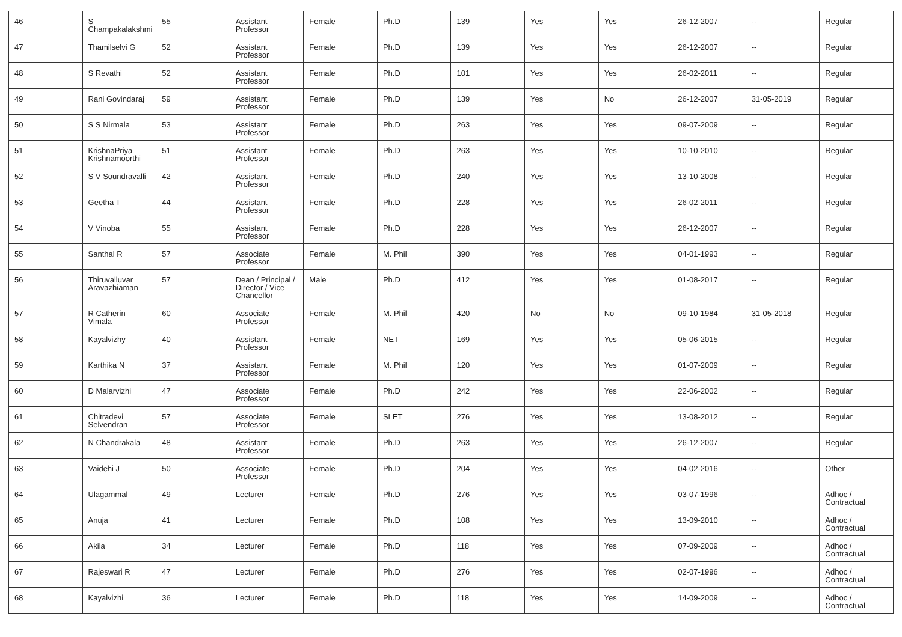| 46 | S Champakalakshmi | 55 | Assistant Professor | Female | Ph.D | 139 | Yes | Yes | 26-12-2007 | -- | Regular |
| 47 | Thamilselvi G | 52 | Assistant Professor | Female | Ph.D | 139 | Yes | Yes | 26-12-2007 | -- | Regular |
| 48 | S Revathi | 52 | Assistant Professor | Female | Ph.D | 101 | Yes | Yes | 26-02-2011 | -- | Regular |
| 49 | Rani Govindaraj | 59 | Assistant Professor | Female | Ph.D | 139 | Yes | No | 26-12-2007 | 31-05-2019 | Regular |
| 50 | S S Nirmala | 53 | Assistant Professor | Female | Ph.D | 263 | Yes | Yes | 09-07-2009 | -- | Regular |
| 51 | KrishnaPriya Krishnamoorthi | 51 | Assistant Professor | Female | Ph.D | 263 | Yes | Yes | 10-10-2010 | -- | Regular |
| 52 | S V Soundravalli | 42 | Assistant Professor | Female | Ph.D | 240 | Yes | Yes | 13-10-2008 | -- | Regular |
| 53 | Geetha T | 44 | Assistant Professor | Female | Ph.D | 228 | Yes | Yes | 26-02-2011 | -- | Regular |
| 54 | V Vinoba | 55 | Assistant Professor | Female | Ph.D | 228 | Yes | Yes | 26-12-2007 | -- | Regular |
| 55 | Santhal R | 57 | Associate Professor | Female | M. Phil | 390 | Yes | Yes | 04-01-1993 | -- | Regular |
| 56 | Thiruvalluvar Aravazhiaman | 57 | Dean / Principal / Director / Vice Chancellor | Male | Ph.D | 412 | Yes | Yes | 01-08-2017 | -- | Regular |
| 57 | R Catherin Vimala | 60 | Associate Professor | Female | M. Phil | 420 | No | No | 09-10-1984 | 31-05-2018 | Regular |
| 58 | Kayalvizhy | 40 | Assistant Professor | Female | NET | 169 | Yes | Yes | 05-06-2015 | -- | Regular |
| 59 | Karthika N | 37 | Assistant Professor | Female | M. Phil | 120 | Yes | Yes | 01-07-2009 | -- | Regular |
| 60 | D Malarvizhi | 47 | Associate Professor | Female | Ph.D | 242 | Yes | Yes | 22-06-2002 | -- | Regular |
| 61 | Chitradevi Selvendran | 57 | Associate Professor | Female | SLET | 276 | Yes | Yes | 13-08-2012 | -- | Regular |
| 62 | N Chandrakala | 48 | Assistant Professor | Female | Ph.D | 263 | Yes | Yes | 26-12-2007 | -- | Regular |
| 63 | Vaidehi J | 50 | Associate Professor | Female | Ph.D | 204 | Yes | Yes | 04-02-2016 | -- | Other |
| 64 | Ulagammal | 49 | Lecturer | Female | Ph.D | 276 | Yes | Yes | 03-07-1996 | -- | Adhoc / Contractual |
| 65 | Anuja | 41 | Lecturer | Female | Ph.D | 108 | Yes | Yes | 13-09-2010 | -- | Adhoc / Contractual |
| 66 | Akila | 34 | Lecturer | Female | Ph.D | 118 | Yes | Yes | 07-09-2009 | -- | Adhoc / Contractual |
| 67 | Rajeswari R | 47 | Lecturer | Female | Ph.D | 276 | Yes | Yes | 02-07-1996 | -- | Adhoc / Contractual |
| 68 | Kayalvizhi | 36 | Lecturer | Female | Ph.D | 118 | Yes | Yes | 14-09-2009 | -- | Adhoc / Contractual |